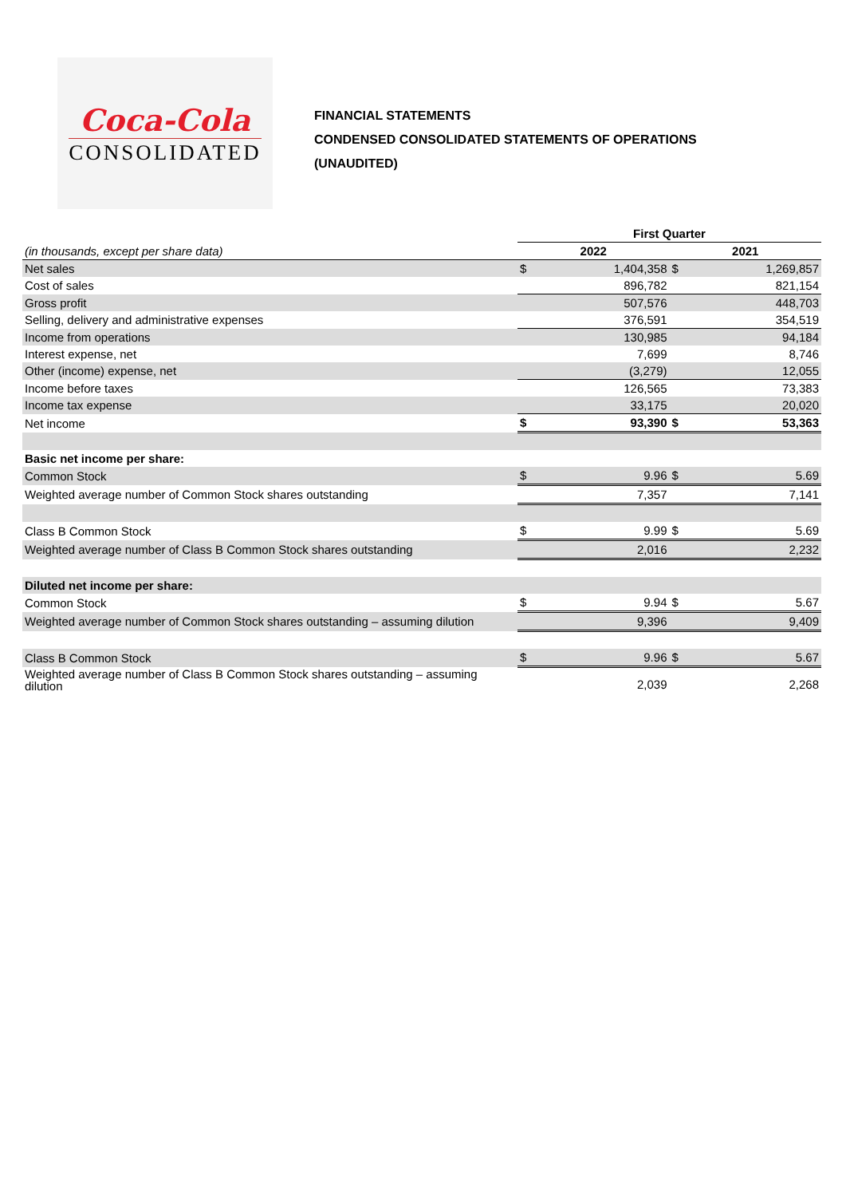Coca-Cola
CONSOLIDATED
FINANCIAL STATEMENTS
CONDENSED CONSOLIDATED STATEMENTS OF OPERATIONS
(UNAUDITED)
| | First Quarter | | | |
| (in thousands, except per share data) | 2022 | | 2021 | |
| Net sales | $ | 1,404,358 | $ | 1,269,857 |
| Cost of sales | | 896,782 | | 821,154 |
| Gross profit | | 507,576 | | 448,703 |
| Selling, delivery and administrative expenses | | 376,591 | | 354,519 |
| Income from operations | | 130,985 | | 94,184 |
| Interest expense, net | | 7,699 | | 8,746 |
| Other (income) expense, net | | (3,279) | | 12,055 |
| Income before taxes | | 126,565 | | 73,383 |
| Income tax expense | | 33,175 | | 20,020 |
| Net income | $ | 93,390 | $ | 53,363 |
| Basic net income per share: | | | | |
| Common Stock | $ | 9.96 | $ | 5.69 |
| Weighted average number of Common Stock shares outstanding | | 7,357 | | 7,141 |
| Class B Common Stock | $ | 9.99 | $ | 5.69 |
| Weighted average number of Class B Common Stock shares outstanding | | 2,016 | | 2,232 |
| Diluted net income per share: | | | | |
| Common Stock | $ | 9.94 | $ | 5.67 |
| Weighted average number of Common Stock shares outstanding – assuming dilution | | 9,396 | | 9,409 |
| Class B Common Stock | $ | 9.96 | $ | 5.67 |
| Weighted average number of Class B Common Stock shares outstanding – assuming dilution | | 2,039 | | 2,268 |